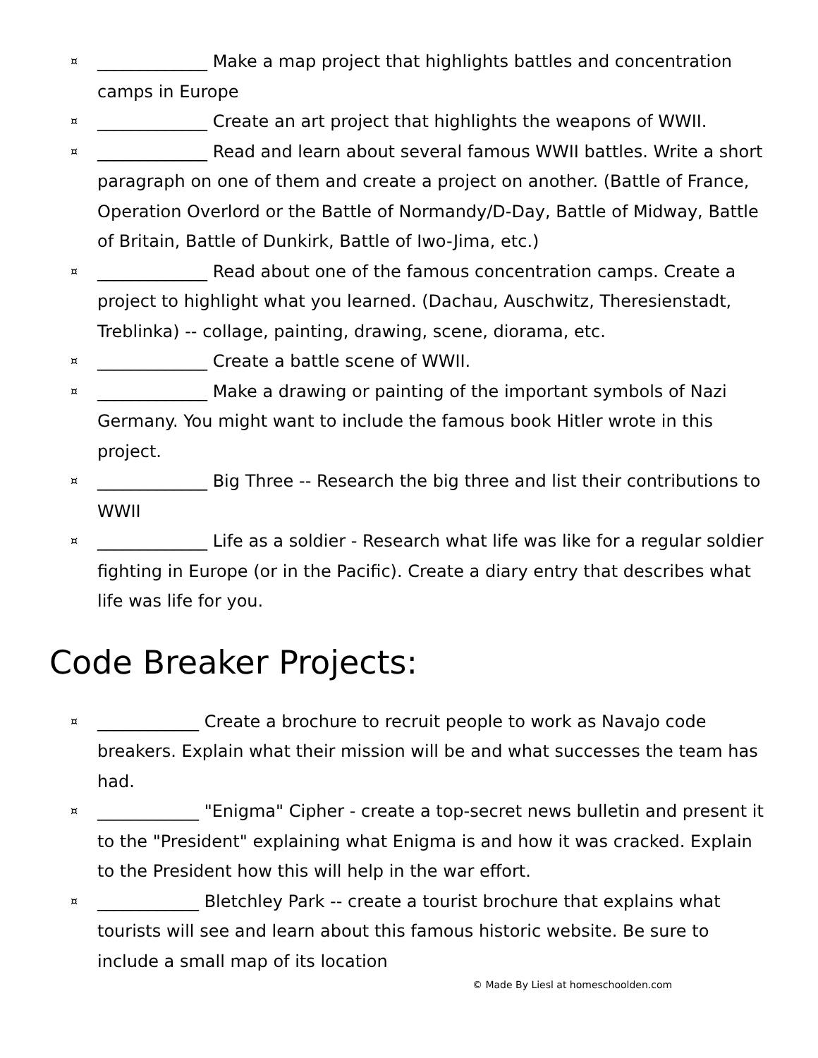¤ _____________ Make a map project that highlights battles and concentration camps in Europe
¤ _____________ Create an art project that highlights the weapons of WWII.
¤ _____________ Read and learn about several famous WWII battles. Write a short paragraph on one of them and create a project on another. (Battle of France, Operation Overlord or the Battle of Normandy/D-Day, Battle of Midway, Battle of Britain, Battle of Dunkirk, Battle of Iwo-Jima, etc.)
¤ _____________ Read about one of the famous concentration camps. Create a project to highlight what you learned. (Dachau, Auschwitz, Theresienstadt, Treblinka) -- collage, painting, drawing, scene, diorama, etc.
¤ _____________ Create a battle scene of WWII.
¤ _____________ Make a drawing or painting of the important symbols of Nazi Germany. You might want to include the famous book Hitler wrote in this project.
¤ _____________ Big Three -- Research the big three and list their contributions to WWII
¤ _____________ Life as a soldier - Research what life was like for a regular soldier fighting in Europe (or in the Pacific). Create a diary entry that describes what life was life for you.
Code Breaker Projects:
¤ ____________ Create a brochure to recruit people to work as Navajo code breakers. Explain what their mission will be and what successes the team has had.
¤ ____________ "Enigma" Cipher - create a top-secret news bulletin and present it to the "President" explaining what Enigma is and how it was cracked. Explain to the President how this will help in the war effort.
¤ ____________ Bletchley Park -- create a tourist brochure that explains what tourists will see and learn about this famous historic website. Be sure to include a small map of its location
© Made By Liesl at homeschoolden.com